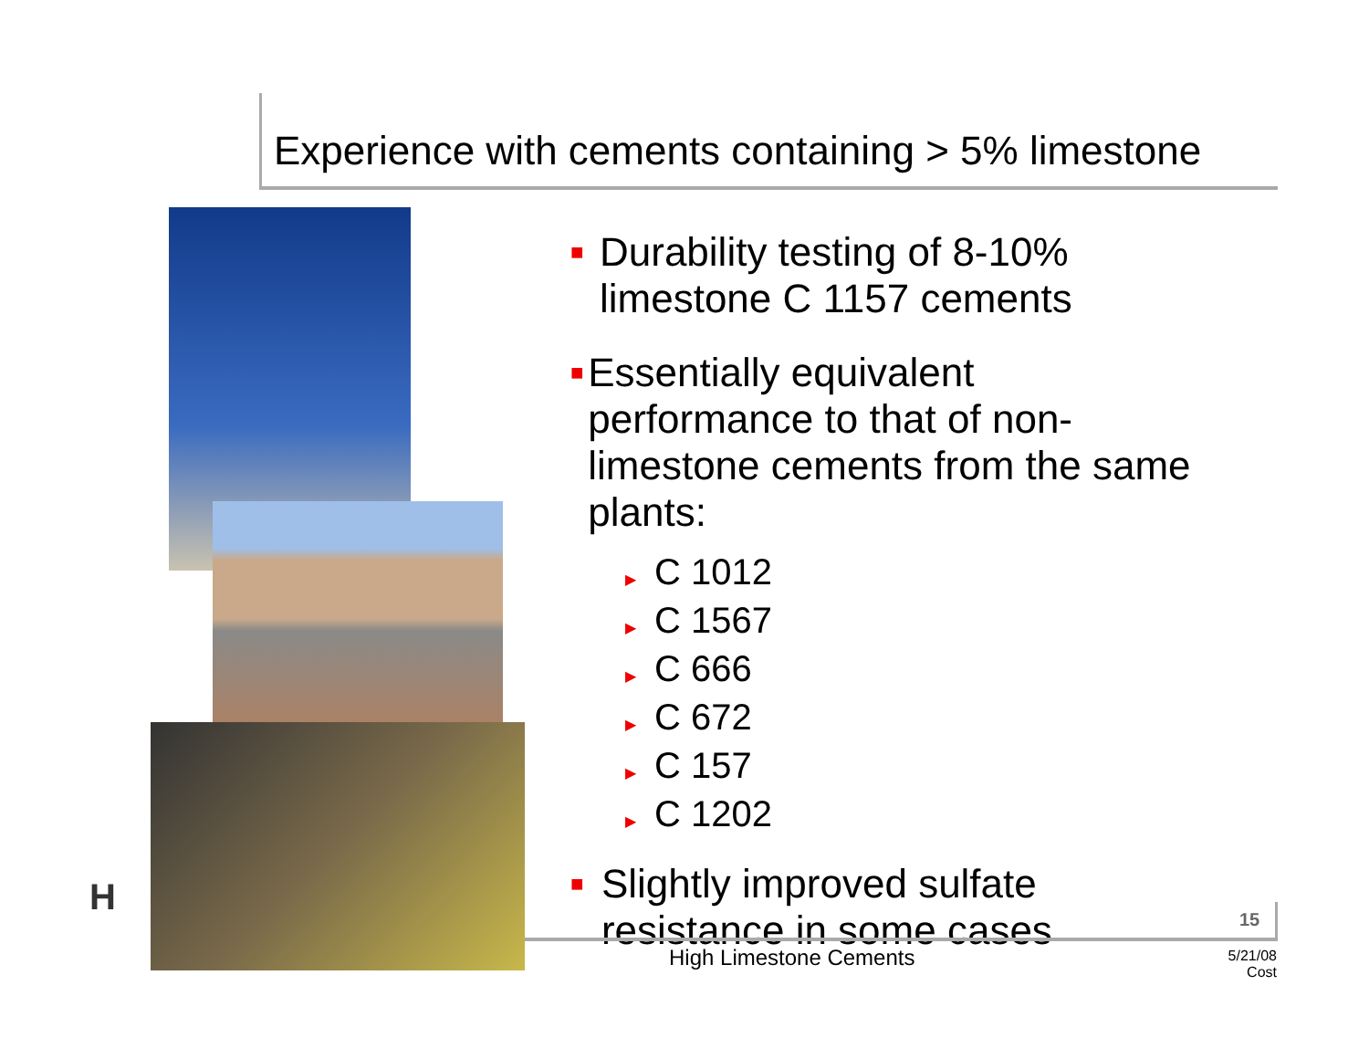Experience with cements containing > 5% limestone
H
■
Durability testing of 8-10% limestone C 1157 cements
■
Essentially equivalent performance to that of non-limestone cements from the same plants:
▶ C 1012
▶ C 1567
▶ C 666
▶ C 672
▶ C 157
▶ C 1202
■
Slightly improved sulfate resistance in some cases
15
High Limestone Cements
5/21/08
Cost